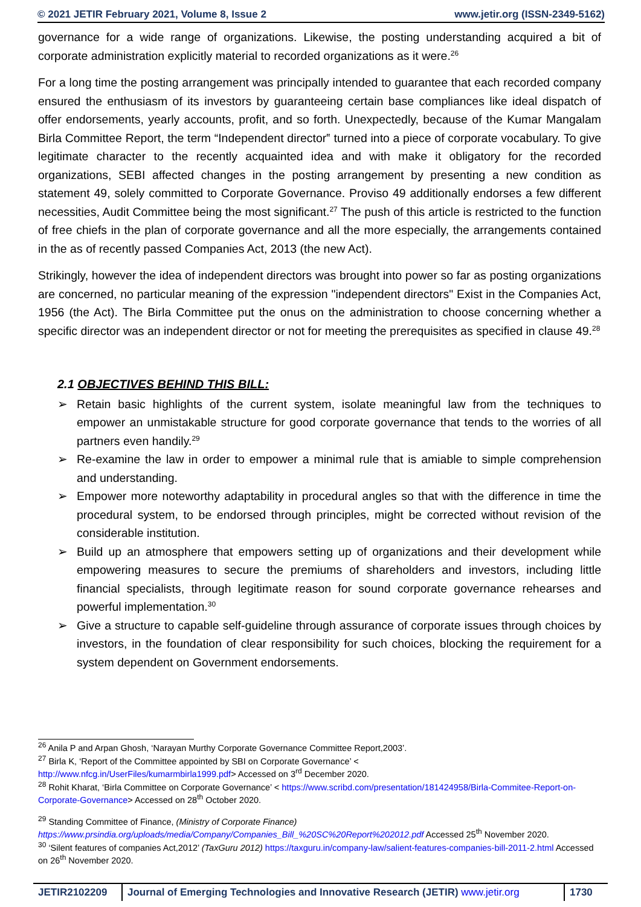© 2021 JETIR February 2021, Volume 8, Issue 2 www.jetir.org (ISSN-2349-5162)
governance for a wide range of organizations. Likewise, the posting understanding acquired a bit of corporate administration explicitly material to recorded organizations as it were.<sup>26</sup>
For a long time the posting arrangement was principally intended to guarantee that each recorded company ensured the enthusiasm of its investors by guaranteeing certain base compliances like ideal dispatch of offer endorsements, yearly accounts, profit, and so forth. Unexpectedly, because of the Kumar Mangalam Birla Committee Report, the term “Independent director‟ turned into a piece of corporate vocabulary. To give legitimate character to the recently acquainted idea and with make it obligatory for the recorded organizations, SEBI affected changes in the posting arrangement by presenting a new condition as statement 49, solely committed to Corporate Governance. Proviso 49 additionally endorses a few different necessities, Audit Committee being the most significant.<sup>27</sup> The push of this article is restricted to the function of free chiefs in the plan of corporate governance and all the more especially, the arrangements contained in the as of recently passed Companies Act, 2013 (the new Act).
Strikingly, however the idea of independent directors was brought into power so far as posting organizations are concerned, no particular meaning of the expression "independent directors" Exist in the Companies Act, 1956 (the Act). The Birla Committee put the onus on the administration to choose concerning whether a specific director was an independent director or not for meeting the prerequisites as specified in clause 49.<sup>28</sup>
2.1 OBJECTIVES BEHIND THIS BILL:
➢ Retain basic highlights of the current system, isolate meaningful law from the techniques to empower an unmistakable structure for good corporate governance that tends to the worries of all partners even handily.<sup>29</sup>
➢ Re-examine the law in order to empower a minimal rule that is amiable to simple comprehension and understanding.
➢ Empower more noteworthy adaptability in procedural angles so that with the difference in time the procedural system, to be endorsed through principles, might be corrected without revision of the considerable institution.
➢ Build up an atmosphere that empowers setting up of organizations and their development while empowering measures to secure the premiums of shareholders and investors, including little financial specialists, through legitimate reason for sound corporate governance rehearses and powerful implementation.<sup>30</sup>
➢ Give a structure to capable self-guideline through assurance of corporate issues through choices by investors, in the foundation of clear responsibility for such choices, blocking the requirement for a system dependent on Government endorsements.
<sup>26</sup> Anila P and Arpan Ghosh, ‘Narayan Murthy Corporate Governance Committee Report,2003’.
<sup>27</sup> Birla K, ‘Report of the Committee appointed by SBI on Corporate Governance’ <
http://www.nfcg.in/UserFiles/kumarmbirla1999.pdf> Accessed on 3<sup>rd</sup> December 2020.
<sup>28</sup> Rohit Kharat, ‘Birla Committee on Corporate Governance’ < https://www.scribd.com/presentation/181424958/Birla-Commitee-Report-on-Corporate-Governance> Accessed on 28<sup>th</sup> October 2020.
<sup>29</sup> Standing Committee of Finance, (Ministry of Corporate Finance)
https://www.prsindia.org/uploads/media/Company/Companies_Bill_%20SC%20Report%202012.pdf Accessed 25<sup>th</sup> November 2020.
<sup>30</sup> ‘Silent features of companies Act,2012’ (TaxGuru 2012) https://taxguru.in/company-law/salient-features-companies-bill-2011-2.html Accessed on 26<sup>th</sup> November 2020.
JETIR2102209 Journal of Emerging Technologies and Innovative Research (JETIR) www.jetir.org
1730